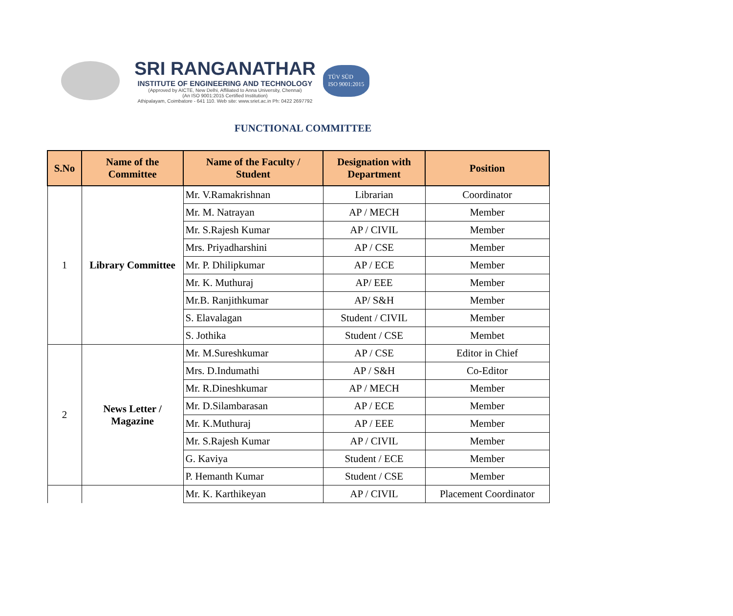SRI RANGANATHAR
INSTITUTE OF ENGINEERING AND TECHNOLOGY
(Approved by AICTE, New Delhi, Affiliated to Anna University, Chennai)
(An ISO 9001:2015 Certified Institution)
Athipalayam, Coimbatore - 641 110. Web site: www.sriet.ac.in Ph: 0422 2697792
TÜV SÜD
ISO 9001:2015
FUNCTIONAL COMMITTEE
| S.No | Name of the Committee | Name of the Faculty / Student | Designation with Department | Position |
| --- | --- | --- | --- | --- |
| 1 | Library Committee | Mr. V.Ramakrishnan | Librarian | Coordinator |
| | | Mr. M. Natrayan | AP / MECH | Member |
| | | Mr. S.Rajesh Kumar | AP / CIVIL | Member |
| | | Mrs. Priyadharshini | AP / CSE | Member |
| | | Mr. P. Dhilipkumar | AP / ECE | Member |
| | | Mr. K. Muthuraj | AP/ EEE | Member |
| | | Mr.B. Ranjithkumar | AP/ S&H | Member |
| | | S. Elavalagan | Student / CIVIL | Member |
| | | S. Jothika | Student / CSE | Membet |
| 2 | News Letter / Magazine | Mr. M.Sureshkumar | AP / CSE | Editor in Chief |
| | | Mrs. D.Indumathi | AP / S&H | Co-Editor |
| | | Mr. R.Dineshkumar | AP / MECH | Member |
| | | Mr. D.Silambarasan | AP / ECE | Member |
| | | Mr. K.Muthuraj | AP / EEE | Member |
| | | Mr. S.Rajesh Kumar | AP / CIVIL | Member |
| | | G. Kaviya | Student / ECE | Member |
| | | P. Hemanth Kumar | Student / CSE | Member |
| | | Mr. K. Karthikeyan | AP / CIVIL | Placement Coordinator |